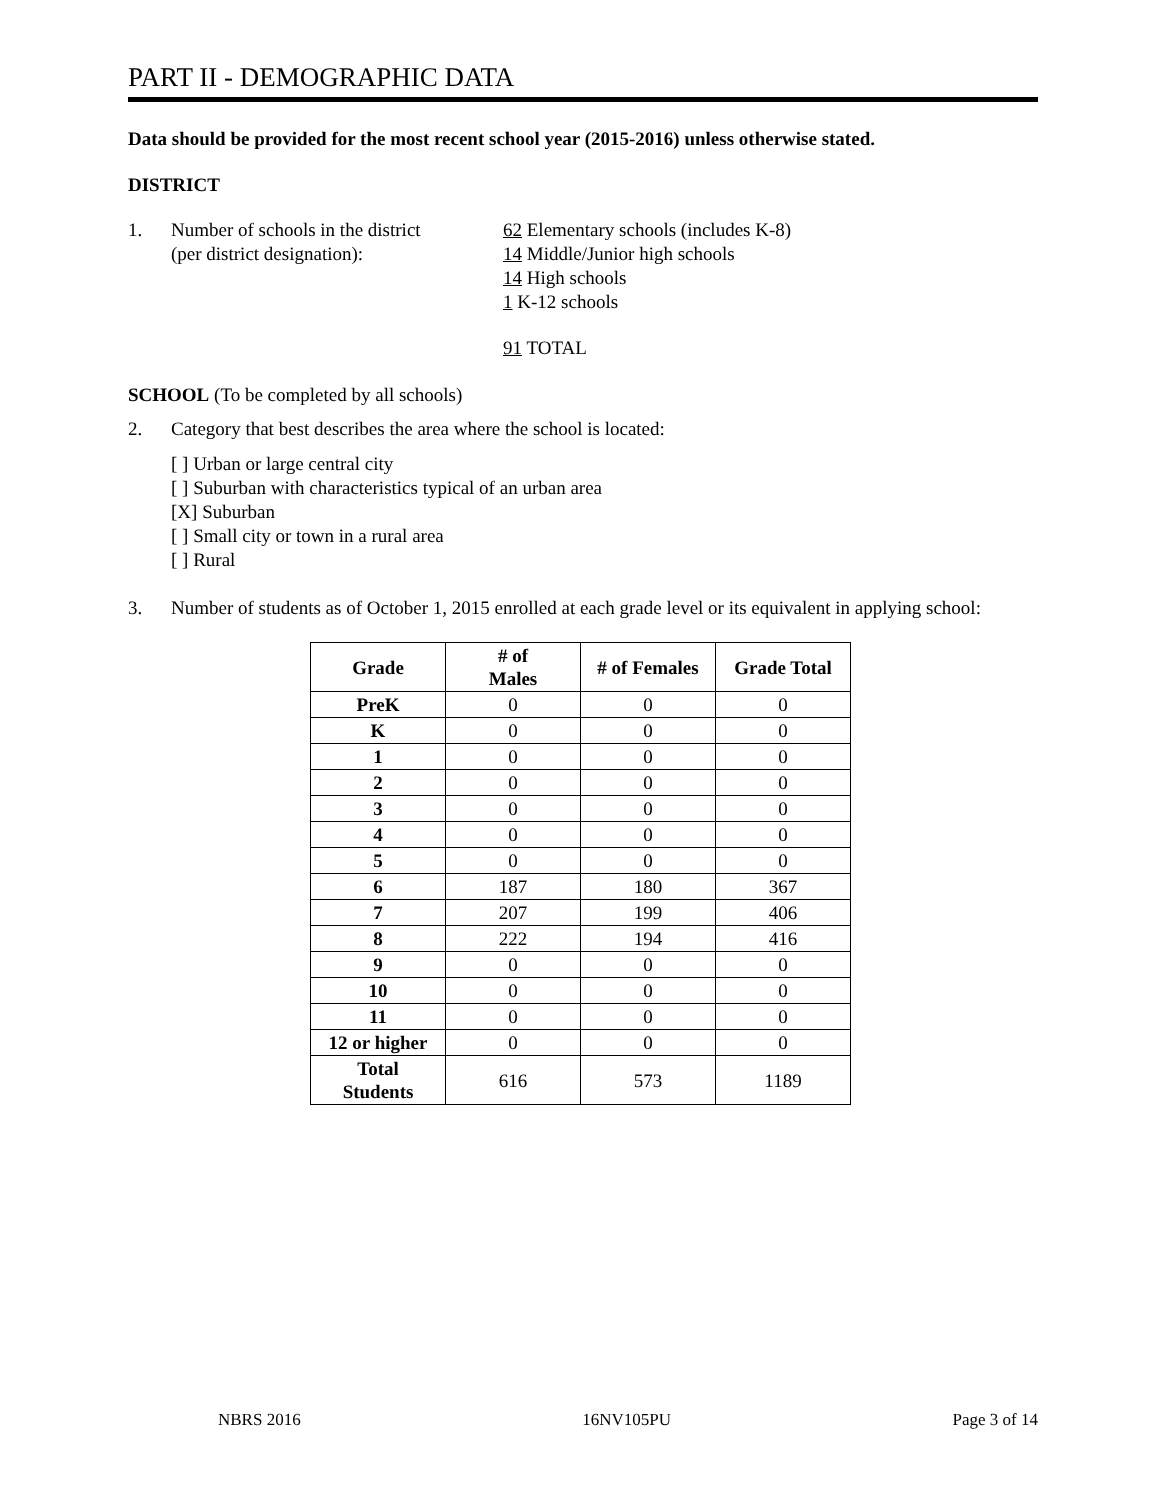PART II - DEMOGRAPHIC DATA
Data should be provided for the most recent school year (2015-2016) unless otherwise stated.
DISTRICT
1. Number of schools in the district
(per district designation):
62 Elementary schools (includes K-8)
14 Middle/Junior high schools
14 High schools
1 K-12 schools
91 TOTAL
SCHOOL (To be completed by all schools)
2. Category that best describes the area where the school is located:
[ ] Urban or large central city
[ ] Suburban with characteristics typical of an urban area
[X] Suburban
[ ] Small city or town in a rural area
[ ] Rural
3. Number of students as of October 1, 2015 enrolled at each grade level or its equivalent in applying school:
| Grade | # of Males | # of Females | Grade Total |
| --- | --- | --- | --- |
| PreK | 0 | 0 | 0 |
| K | 0 | 0 | 0 |
| 1 | 0 | 0 | 0 |
| 2 | 0 | 0 | 0 |
| 3 | 0 | 0 | 0 |
| 4 | 0 | 0 | 0 |
| 5 | 0 | 0 | 0 |
| 6 | 187 | 180 | 367 |
| 7 | 207 | 199 | 406 |
| 8 | 222 | 194 | 416 |
| 9 | 0 | 0 | 0 |
| 10 | 0 | 0 | 0 |
| 11 | 0 | 0 | 0 |
| 12 or higher | 0 | 0 | 0 |
| Total Students | 616 | 573 | 1189 |
NBRS 2016 16NV105PU Page 3 of 14